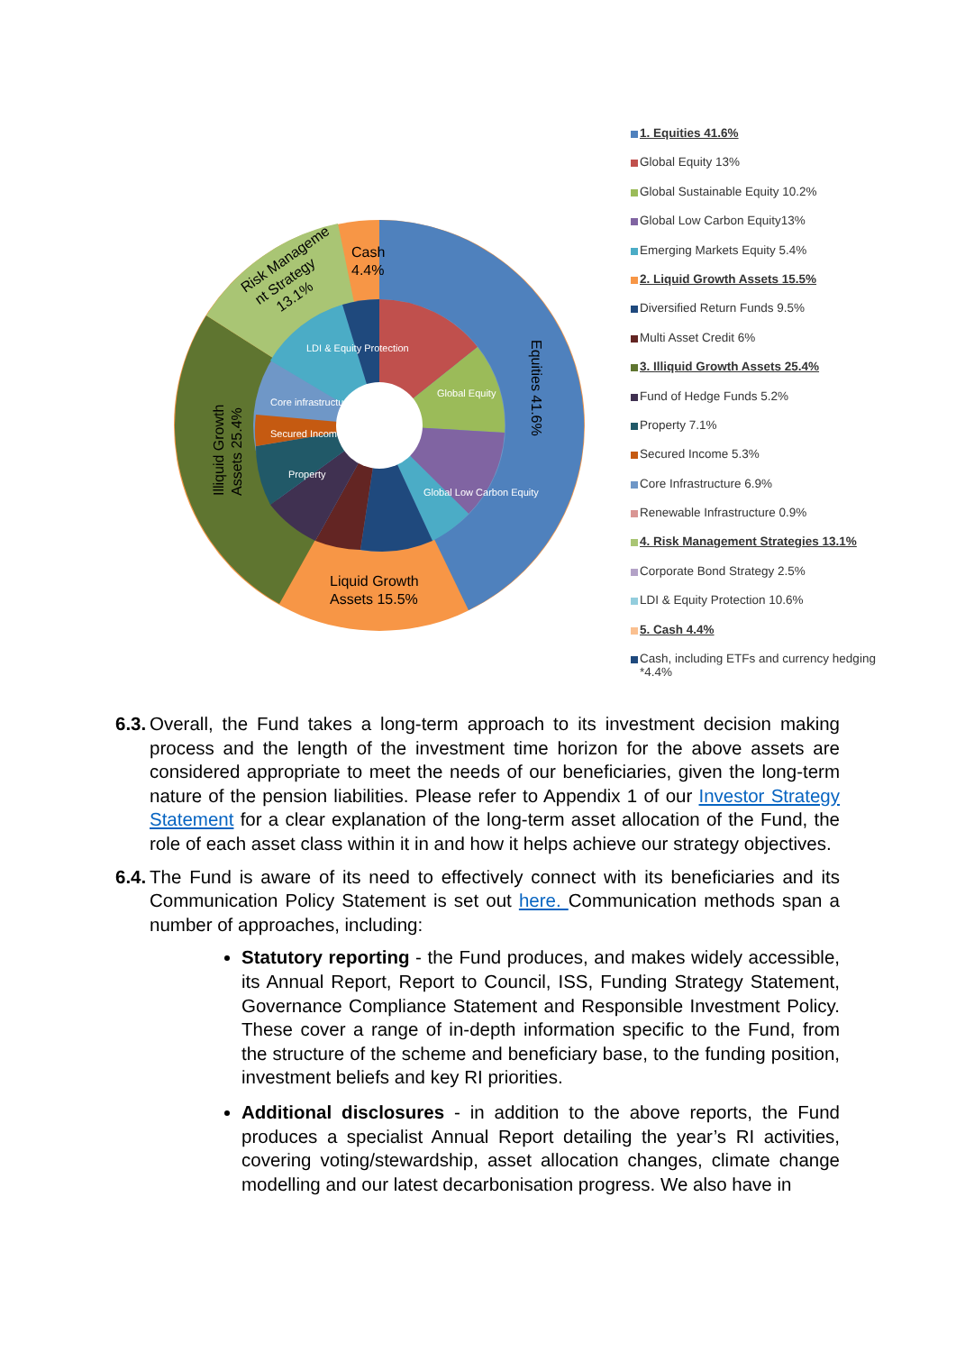Cash
4.4%
Liquid Growth
Assets 15.5%
Risk Manageme
nt Strategy
13.1%
Illiquid Growth
Assets 25.4%
Equities 41.6%
Global Low Carbon Equity
Global Equity
Secured Income
Property
Core infrastructure
LDI & Equity Protection
1. Equities 41.6%
Global Equity 13%
Global Sustainable Equity 10.2%
Global Low Carbon Equity13%
Emerging Markets Equity 5.4%
2. Liquid Growth Assets 15.5%
Diversified Return Funds 9.5%
Multi Asset Credit 6%
3. Illiquid Growth Assets 25.4%
Fund of Hedge Funds 5.2%
Property 7.1%
Secured Income 5.3%
Core Infrastructure 6.9%
Renewable Infrastructure 0.9%
4. Risk Management Strategies 13.1%
Corporate Bond Strategy 2.5%
LDI & Equity Protection 10.6%
5. Cash 4.4%
Cash, including ETFs and currency hedging *4.4%
6.3. Overall, the Fund takes a long-term approach to its investment decision making process and the length of the investment time horizon for the above assets are considered appropriate to meet the needs of our beneficiaries, given the long-term nature of the pension liabilities. Please refer to Appendix 1 of our Investor Strategy Statement for a clear explanation of the long-term asset allocation of the Fund, the role of each asset class within it in and how it helps achieve our strategy objectives.
6.4. The Fund is aware of its need to effectively connect with its beneficiaries and its Communication Policy Statement is set out here. Communication methods span a number of approaches, including:
Statutory reporting - the Fund produces, and makes widely accessible, its Annual Report, Report to Council, ISS, Funding Strategy Statement, Governance Compliance Statement and Responsible Investment Policy. These cover a range of in-depth information specific to the Fund, from the structure of the scheme and beneficiary base, to the funding position, investment beliefs and key RI priorities.
Additional disclosures - in addition to the above reports, the Fund produces a specialist Annual Report detailing the year’s RI activities, covering voting/stewardship, asset allocation changes, climate change modelling and our latest decarbonisation progress. We also have in